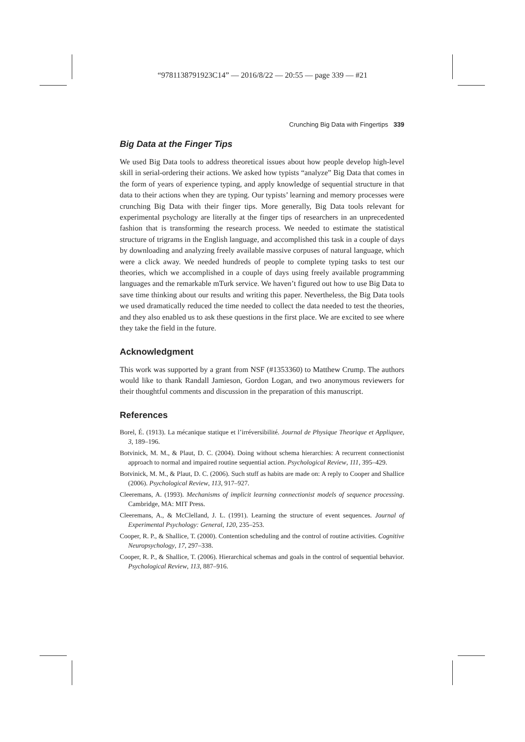“9781138791923C14” — 2016/8/22 — 20:55 — page 339 — #21
Crunching Big Data with Fingertips 339
Big Data at the Finger Tips
We used Big Data tools to address theoretical issues about how people develop high-level skill in serial-ordering their actions. We asked how typists “analyze” Big Data that comes in the form of years of experience typing, and apply knowledge of sequential structure in that data to their actions when they are typing. Our typists’ learning and memory processes were crunching Big Data with their finger tips. More generally, Big Data tools relevant for experimental psychology are literally at the finger tips of researchers in an unprecedented fashion that is transforming the research process. We needed to estimate the statistical structure of trigrams in the English language, and accomplished this task in a couple of days by downloading and analyzing freely available massive corpuses of natural language, which were a click away. We needed hundreds of people to complete typing tasks to test our theories, which we accomplished in a couple of days using freely available programming languages and the remarkable mTurk service. We haven’t figured out how to use Big Data to save time thinking about our results and writing this paper. Nevertheless, the Big Data tools we used dramatically reduced the time needed to collect the data needed to test the theories, and they also enabled us to ask these questions in the first place. We are excited to see where they take the field in the future.
Acknowledgment
This work was supported by a grant from NSF (#1353360) to Matthew Crump. The authors would like to thank Randall Jamieson, Gordon Logan, and two anonymous reviewers for their thoughtful comments and discussion in the preparation of this manuscript.
References
Borel, É. (1913). La mécanique statique et l’irréversibilité. Journal de Physique Theorique et Appliquee, 3, 189–196.
Botvinick, M. M., & Plaut, D. C. (2004). Doing without schema hierarchies: A recurrent connectionist approach to normal and impaired routine sequential action. Psychological Review, 111, 395–429.
Botvinick, M. M., & Plaut, D. C. (2006). Such stuff as habits are made on: A reply to Cooper and Shallice (2006). Psychological Review, 113, 917–927.
Cleeremans, A. (1993). Mechanisms of implicit learning connectionist models of sequence processing. Cambridge, MA: MIT Press.
Cleeremans, A., & McClelland, J. L. (1991). Learning the structure of event sequences. Journal of Experimental Psychology: General, 120, 235–253.
Cooper, R. P., & Shallice, T. (2000). Contention scheduling and the control of routine activities. Cognitive Neuropsychology, 17, 297–338.
Cooper, R. P., & Shallice, T. (2006). Hierarchical schemas and goals in the control of sequential behavior. Psychological Review, 113, 887–916.